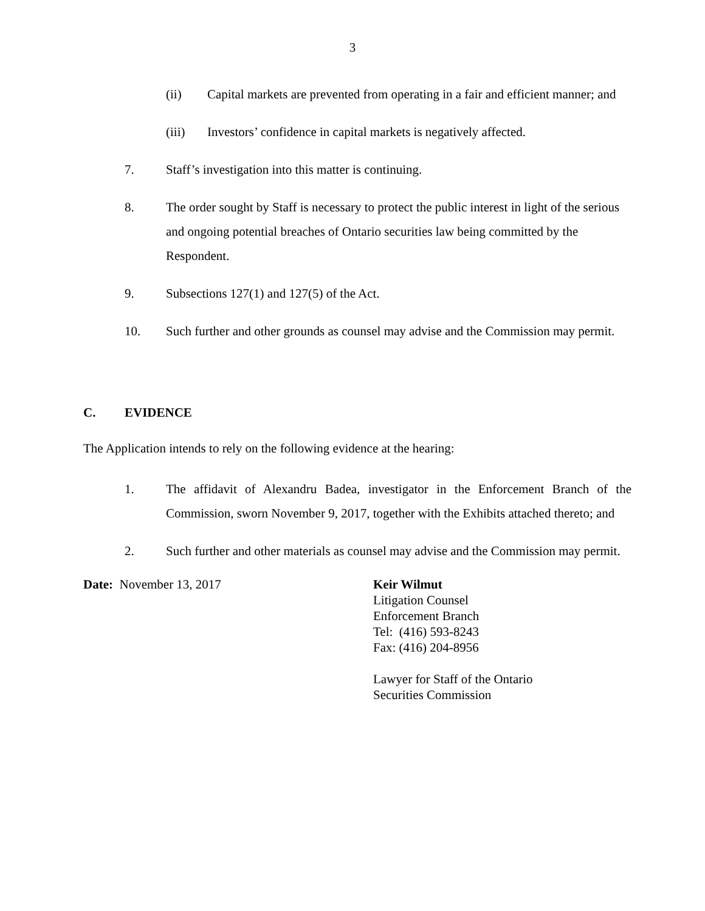3
(ii) Capital markets are prevented from operating in a fair and efficient manner; and
(iii) Investors’ confidence in capital markets is negatively affected.
7. Staff’s investigation into this matter is continuing.
8. The order sought by Staff is necessary to protect the public interest in light of the serious and ongoing potential breaches of Ontario securities law being committed by the Respondent.
9. Subsections 127(1) and 127(5) of the Act.
10. Such further and other grounds as counsel may advise and the Commission may permit.
C. EVIDENCE
The Application intends to rely on the following evidence at the hearing:
1. The affidavit of Alexandru Badea, investigator in the Enforcement Branch of the Commission, sworn November 9, 2017, together with the Exhibits attached thereto; and
2. Such further and other materials as counsel may advise and the Commission may permit.
Date: November 13, 2017 Keir Wilmut
Litigation Counsel
Enforcement Branch
Tel: (416) 593-8243
Fax: (416) 204-8956
Lawyer for Staff of the Ontario
Securities Commission